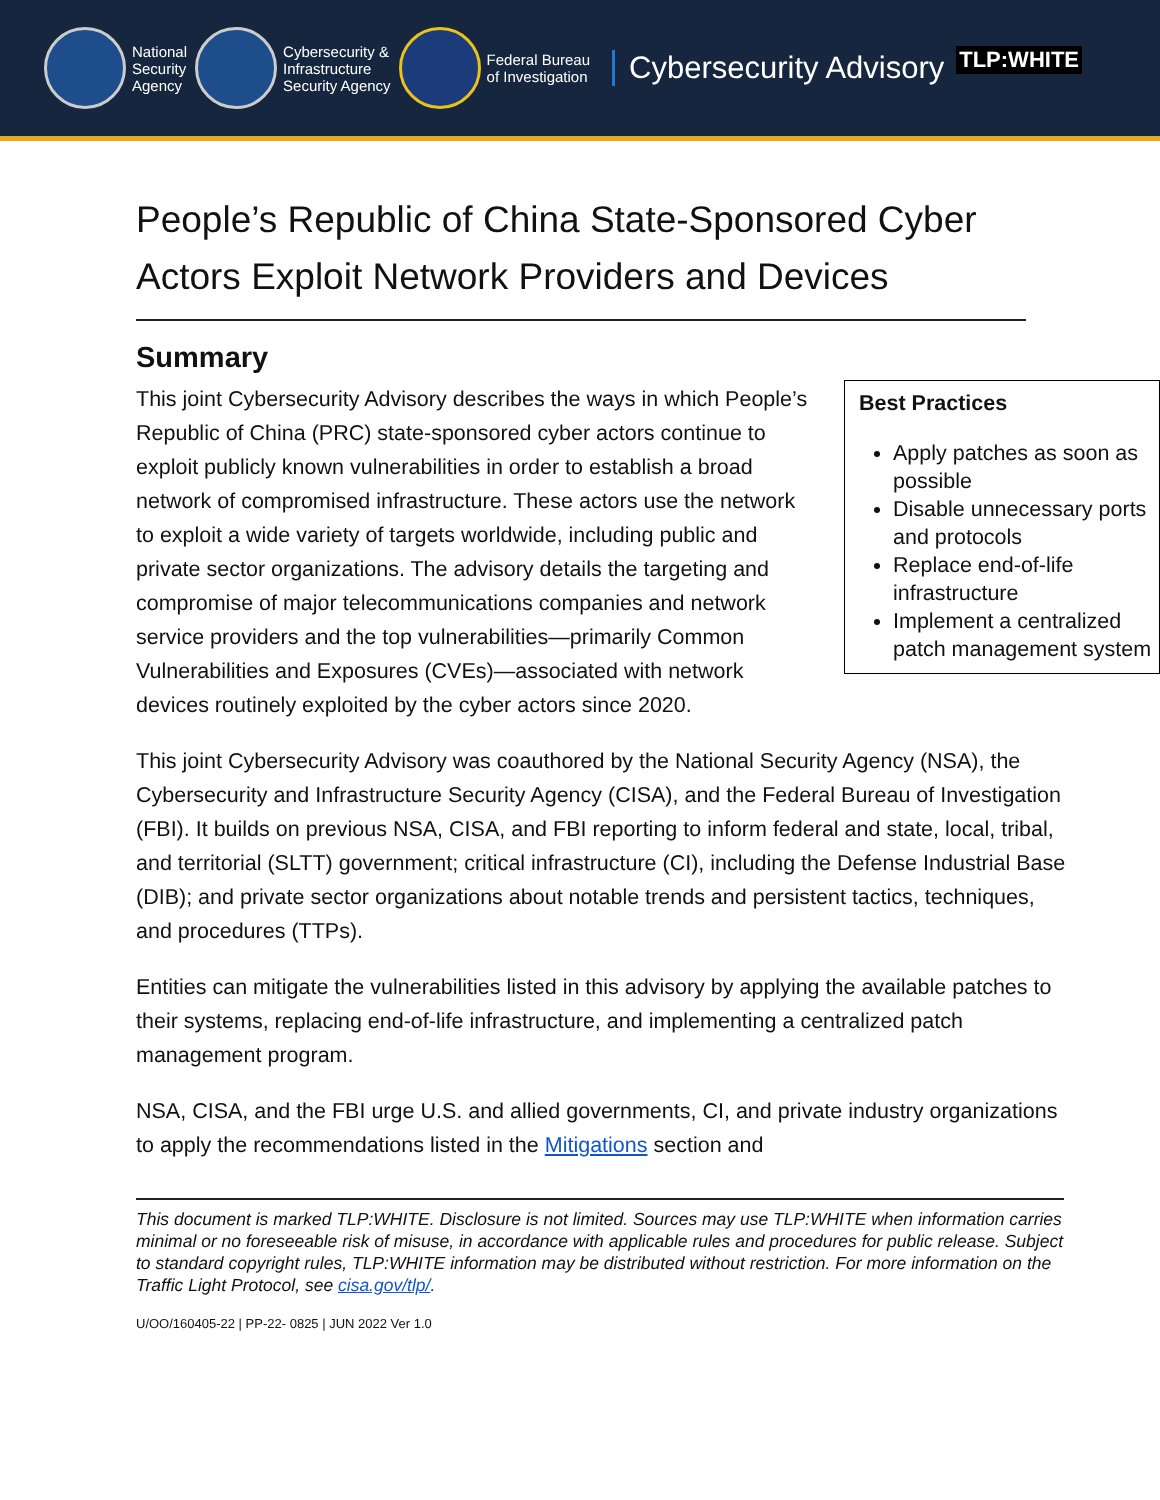National
Security
Agency
Cybersecurity &
Infrastructure
Security Agency
Federal Bureau
of Investigation
Cybersecurity Advisory
TLP:WHITE
People’s Republic of China State-Sponsored Cyber Actors Exploit Network Providers and Devices
Summary
Best Practices
Apply patches as soon as possible
Disable unnecessary ports and protocols
Replace end-of-life infrastructure
Implement a centralized patch management system
This joint Cybersecurity Advisory describes the ways in which People’s Republic of China (PRC) state-sponsored cyber actors continue to exploit publicly known vulnerabilities in order to establish a broad network of compromised infrastructure. These actors use the network to exploit a wide variety of targets worldwide, including public and private sector organizations. The advisory details the targeting and compromise of major telecommunications companies and network service providers and the top vulnerabilities—primarily Common Vulnerabilities and Exposures (CVEs)—associated with network devices routinely exploited by the cyber actors since 2020.
This joint Cybersecurity Advisory was coauthored by the National Security Agency (NSA), the Cybersecurity and Infrastructure Security Agency (CISA), and the Federal Bureau of Investigation (FBI). It builds on previous NSA, CISA, and FBI reporting to inform federal and state, local, tribal, and territorial (SLTT) government; critical infrastructure (CI), including the Defense Industrial Base (DIB); and private sector organizations about notable trends and persistent tactics, techniques, and procedures (TTPs).
Entities can mitigate the vulnerabilities listed in this advisory by applying the available patches to their systems, replacing end-of-life infrastructure, and implementing a centralized patch management program.
NSA, CISA, and the FBI urge U.S. and allied governments, CI, and private industry organizations to apply the recommendations listed in the Mitigations section and
This document is marked TLP:WHITE. Disclosure is not limited. Sources may use TLP:WHITE when information carries minimal or no foreseeable risk of misuse, in accordance with applicable rules and procedures for public release. Subject to standard copyright rules, TLP:WHITE information may be distributed without restriction. For more information on the Traffic Light Protocol, see cisa.gov/tlp/.
U/OO/160405-22 | PP-22- 0825 | JUN 2022 Ver 1.0